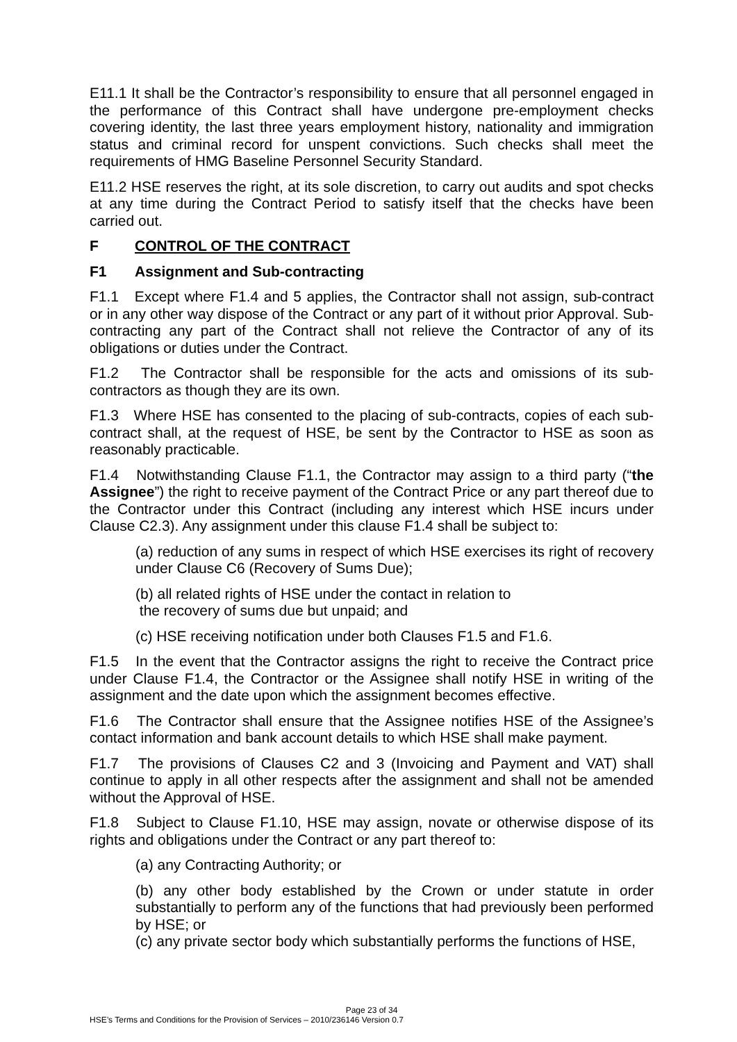E11.1 It shall be the Contractor’s responsibility to ensure that all personnel engaged in the performance of this Contract shall have undergone pre-employment checks covering identity, the last three years employment history, nationality and immigration status and criminal record for unspent convictions. Such checks shall meet the requirements of HMG Baseline Personnel Security Standard.
E11.2 HSE reserves the right, at its sole discretion, to carry out audits and spot checks at any time during the Contract Period to satisfy itself that the checks have been carried out.
F CONTROL OF THE CONTRACT
F1 Assignment and Sub-contracting
F1.1 Except where F1.4 and 5 applies, the Contractor shall not assign, sub-contract or in any other way dispose of the Contract or any part of it without prior Approval. Sub-contracting any part of the Contract shall not relieve the Contractor of any of its obligations or duties under the Contract.
F1.2 The Contractor shall be responsible for the acts and omissions of its sub-contractors as though they are its own.
F1.3 Where HSE has consented to the placing of sub-contracts, copies of each sub-contract shall, at the request of HSE, be sent by the Contractor to HSE as soon as reasonably practicable.
F1.4 Notwithstanding Clause F1.1, the Contractor may assign to a third party (“the Assignee”) the right to receive payment of the Contract Price or any part thereof due to the Contractor under this Contract (including any interest which HSE incurs under Clause C2.3). Any assignment under this clause F1.4 shall be subject to:
(a) reduction of any sums in respect of which HSE exercises its right of recovery under Clause C6 (Recovery of Sums Due);
(b) all related rights of HSE under the contact in relation to
the recovery of sums due but unpaid; and
(c) HSE receiving notification under both Clauses F1.5 and F1.6.
F1.5 In the event that the Contractor assigns the right to receive the Contract price under Clause F1.4, the Contractor or the Assignee shall notify HSE in writing of the assignment and the date upon which the assignment becomes effective.
F1.6 The Contractor shall ensure that the Assignee notifies HSE of the Assignee’s contact information and bank account details to which HSE shall make payment.
F1.7 The provisions of Clauses C2 and 3 (Invoicing and Payment and VAT) shall continue to apply in all other respects after the assignment and shall not be amended without the Approval of HSE.
F1.8 Subject to Clause F1.10, HSE may assign, novate or otherwise dispose of its rights and obligations under the Contract or any part thereof to:
(a) any Contracting Authority; or
(b) any other body established by the Crown or under statute in order substantially to perform any of the functions that had previously been performed by HSE; or
(c) any private sector body which substantially performs the functions of HSE,
Page 23 of 34
HSE’s Terms and Conditions for the Provision of Services – 2010/236146 Version 0.7